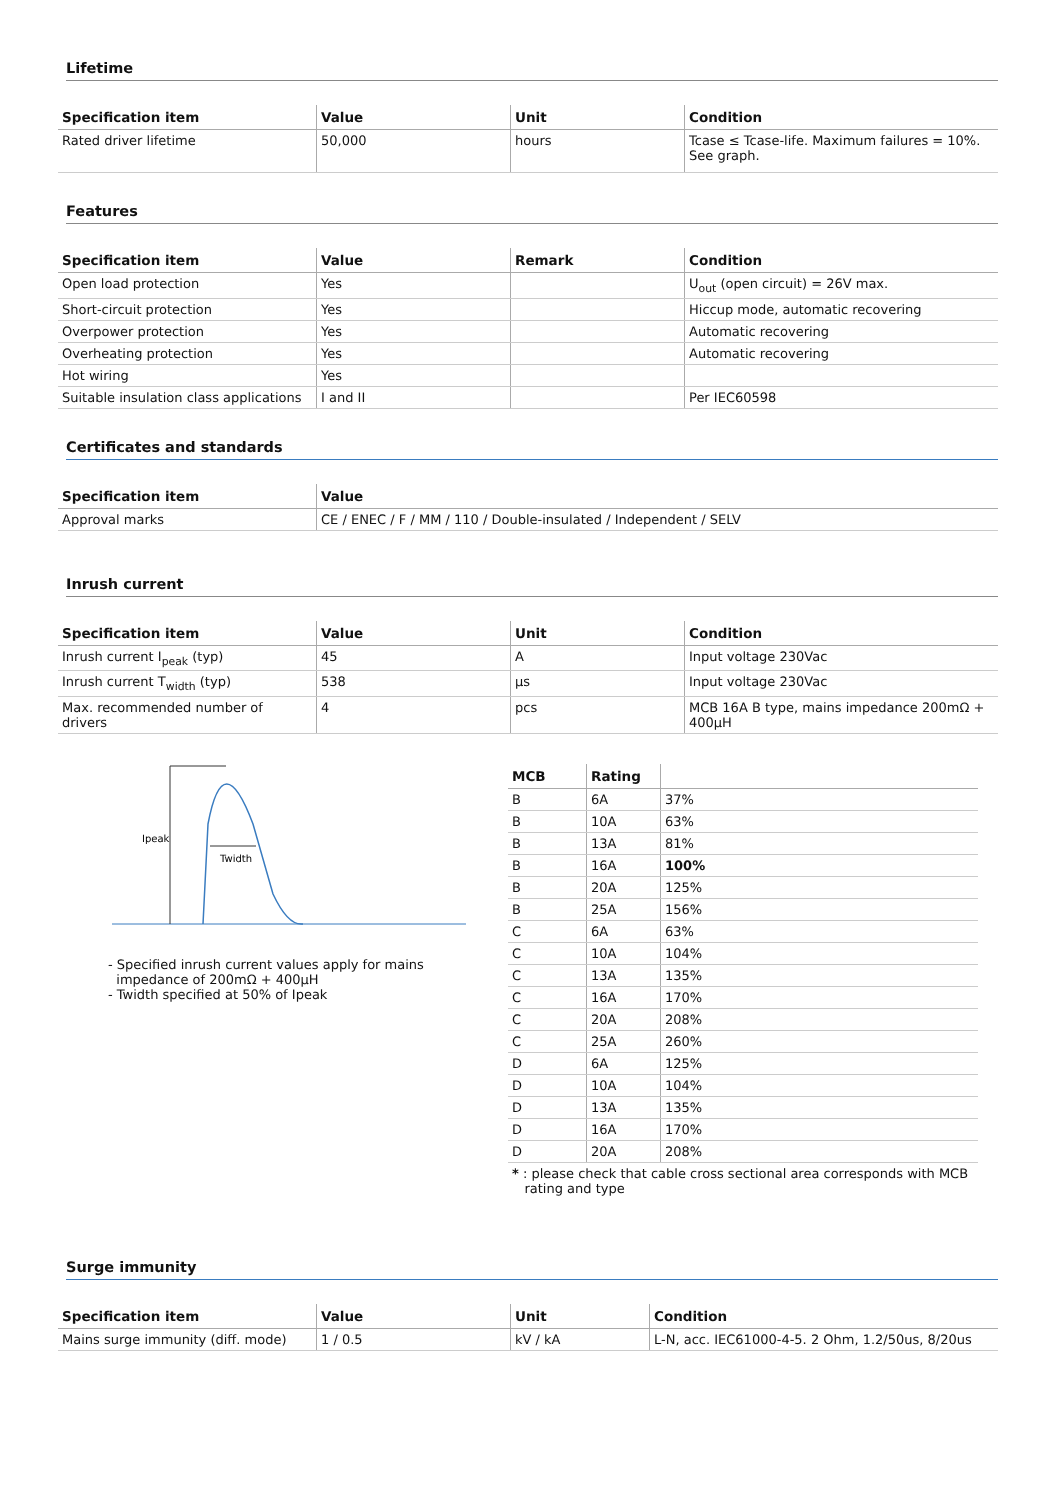Lifetime
| Specification item | Value | Unit | Condition |
| --- | --- | --- | --- |
| Rated driver lifetime | 50,000 | hours | Tcase ≤ Tcase-life. Maximum failures = 10%. See graph. |
Features
| Specification item | Value | Remark | Condition |
| --- | --- | --- | --- |
| Open load protection | Yes | | U<sub>out</sub> (open circuit) = 26V max. |
| Short-circuit protection | Yes | | Hiccup mode, automatic recovering |
| Overpower protection | Yes | | Automatic recovering |
| Overheating protection | Yes | | Automatic recovering |
| Hot wiring | Yes | | |
| Suitable insulation class applications | I and II | | Per IEC60598 |
Certificates and standards
| Specification item | Value |
| --- | --- |
| Approval marks | CE / ENEC / F / MM / 110 / Double-insulated / Independent / SELV |
Inrush current
| Specification item | Value | Unit | Condition |
| --- | --- | --- | --- |
| Inrush current I<sub>peak</sub> (typ) | 45 | A | Input voltage 230Vac |
| Inrush current T<sub>width</sub> (typ) | 538 | µs | Input voltage 230Vac |
| Max. recommended number of drivers | 4 | pcs | MCB 16A B type, mains impedance 200mΩ + 400µH |
Ipeak
Twidth
- Specified inrush current values apply for mains
impedance of 200mΩ + 400µH
- Twidth specified at 50% of Ipeak
| MCB | Rating | |
| --- | --- | --- |
| B | 6A | 37% |
| B | 10A | 63% |
| B | 13A | 81% |
| B | 16A | 100% |
| B | 20A | 125% |
| B | 25A | 156% |
| C | 6A | 63% |
| C | 10A | 104% |
| C | 13A | 135% |
| C | 16A | 170% |
| C | 20A | 208% |
| C | 25A | 260% |
| D | 6A | 125% |
| D | 10A | 104% |
| D | 13A | 135% |
| D | 16A | 170% |
| D | 20A | 208% |
| * : please check that cable cross sectional area corresponds with MCB rating and type | | |
Surge immunity
| Specification item | Value | Unit | Condition |
| --- | --- | --- | --- |
| Mains surge immunity (diff. mode) | 1 / 0.5 | kV / kA | L-N, acc. IEC61000-4-5. 2 Ohm, 1.2/50us, 8/20us |